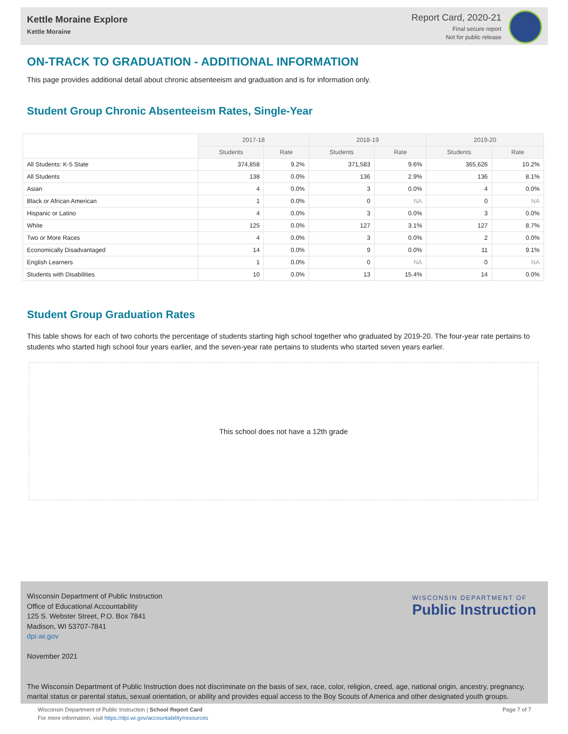Kettle Moraine Explore
Kettle Moraine
Report Card, 2020-21
Final secure report
Not for public release
ON-TRACK TO GRADUATION - ADDITIONAL INFORMATION
This page provides additional detail about chronic absenteeism and graduation and is for information only.
Student Group Chronic Absenteeism Rates, Single-Year
| | 2017-18 | | 2018-19 | | 2019-20 | |
| --- | --- | --- | --- | --- | --- | --- |
| | Students | Rate | Students | Rate | Students | Rate |
| All Students: K-5 State | 374,858 | 9.2% | 371,583 | 9.6% | 365,626 | 10.2% |
| All Students | 138 | 0.0% | 136 | 2.9% | 136 | 8.1% |
| Asian | 4 | 0.0% | 3 | 0.0% | 4 | 0.0% |
| Black or African American | 1 | 0.0% | 0 | NA | 0 | NA |
| Hispanic or Latino | 4 | 0.0% | 3 | 0.0% | 3 | 0.0% |
| White | 125 | 0.0% | 127 | 3.1% | 127 | 8.7% |
| Two or More Races | 4 | 0.0% | 3 | 0.0% | 2 | 0.0% |
| Economically Disadvantaged | 14 | 0.0% | 9 | 0.0% | 11 | 9.1% |
| English Learners | 1 | 0.0% | 0 | NA | 0 | NA |
| Students with Disabilities | 10 | 0.0% | 13 | 15.4% | 14 | 0.0% |
Student Group Graduation Rates
This table shows for each of two cohorts the percentage of students starting high school together who graduated by 2019-20. The four-year rate pertains to students who started high school four years earlier, and the seven-year rate pertains to students who started seven years earlier.
This school does not have a 12th grade
Wisconsin Department of Public Instruction
Office of Educational Accountability
125 S. Webster Street, P.O. Box 7841
Madison, WI 53707-7841
dpi.wi.gov
November 2021
The Wisconsin Department of Public Instruction does not discriminate on the basis of sex, race, color, religion, creed, age, national origin, ancestry, pregnancy, marital status or parental status, sexual orientation, or ability and provides equal access to the Boy Scouts of America and other designated youth groups.
WISCONSIN DEPARTMENT OF
Public Instruction
Page 7 of 7 Wisconsin Department of Public Instruction | School Report Card
For more information, visit https://dpi.wi.gov/accountability/resources